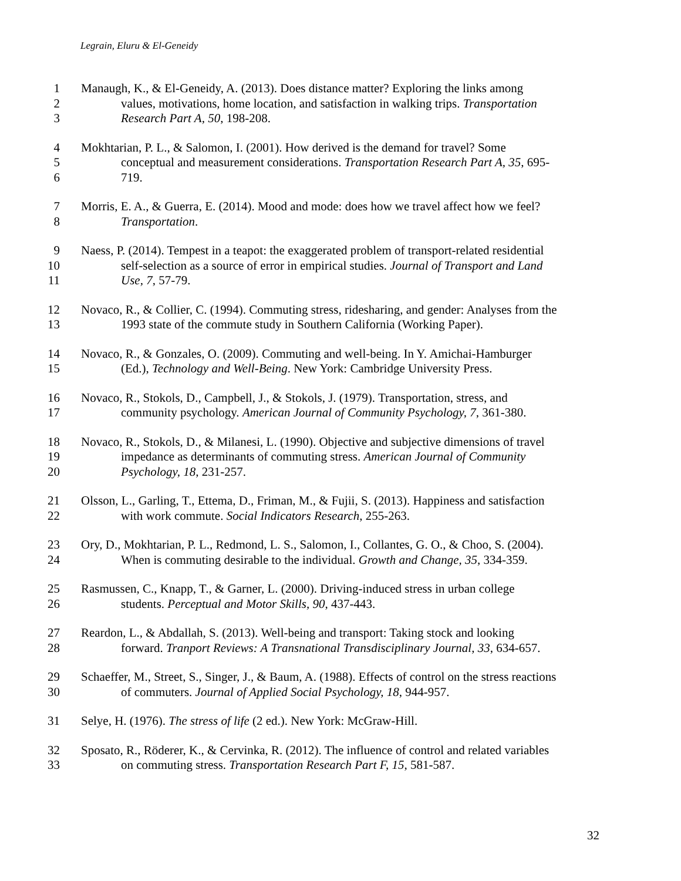Legrain, Eluru & El-Geneidy
1 Manaugh, K., & El-Geneidy, A. (2013). Does distance matter? Exploring the links among
2 values, motivations, home location, and satisfaction in walking trips. Transportation
3 Research Part A, 50, 198-208.
4 Mokhtarian, P. L., & Salomon, I. (2001). How derived is the demand for travel? Some
5 conceptual and measurement considerations. Transportation Research Part A, 35, 695-
6 719.
7 Morris, E. A., & Guerra, E. (2014). Mood and mode: does how we travel affect how we feel?
8 Transportation.
9 Naess, P. (2014). Tempest in a teapot: the exaggerated problem of transport-related residential
10 self-selection as a source of error in empirical studies. Journal of Transport and Land
11 Use, 7, 57-79.
12 Novaco, R., & Collier, C. (1994). Commuting stress, ridesharing, and gender: Analyses from the
13 1993 state of the commute study in Southern California (Working Paper).
14 Novaco, R., & Gonzales, O. (2009). Commuting and well-being. In Y. Amichai-Hamburger
15 (Ed.), Technology and Well-Being. New York: Cambridge University Press.
16 Novaco, R., Stokols, D., Campbell, J., & Stokols, J. (1979). Transportation, stress, and
17 community psychology. American Journal of Community Psychology, 7, 361-380.
18 Novaco, R., Stokols, D., & Milanesi, L. (1990). Objective and subjective dimensions of travel
19 impedance as determinants of commuting stress. American Journal of Community
20 Psychology, 18, 231-257.
21 Olsson, L., Garling, T., Ettema, D., Friman, M., & Fujii, S. (2013). Happiness and satisfaction
22 with work commute. Social Indicators Research, 255-263.
23 Ory, D., Mokhtarian, P. L., Redmond, L. S., Salomon, I., Collantes, G. O., & Choo, S. (2004).
24 When is commuting desirable to the individual. Growth and Change, 35, 334-359.
25 Rasmussen, C., Knapp, T., & Garner, L. (2000). Driving-induced stress in urban college
26 students. Perceptual and Motor Skills, 90, 437-443.
27 Reardon, L., & Abdallah, S. (2013). Well-being and transport: Taking stock and looking
28 forward. Tranport Reviews: A Transnational Transdisciplinary Journal, 33, 634-657.
29 Schaeffer, M., Street, S., Singer, J., & Baum, A. (1988). Effects of control on the stress reactions
30 of commuters. Journal of Applied Social Psychology, 18, 944-957.
31 Selye, H. (1976). The stress of life (2 ed.). New York: McGraw-Hill.
32 Sposato, R., Röderer, K., & Cervinka, R. (2012). The influence of control and related variables
33 on commuting stress. Transportation Research Part F, 15, 581-587.
32